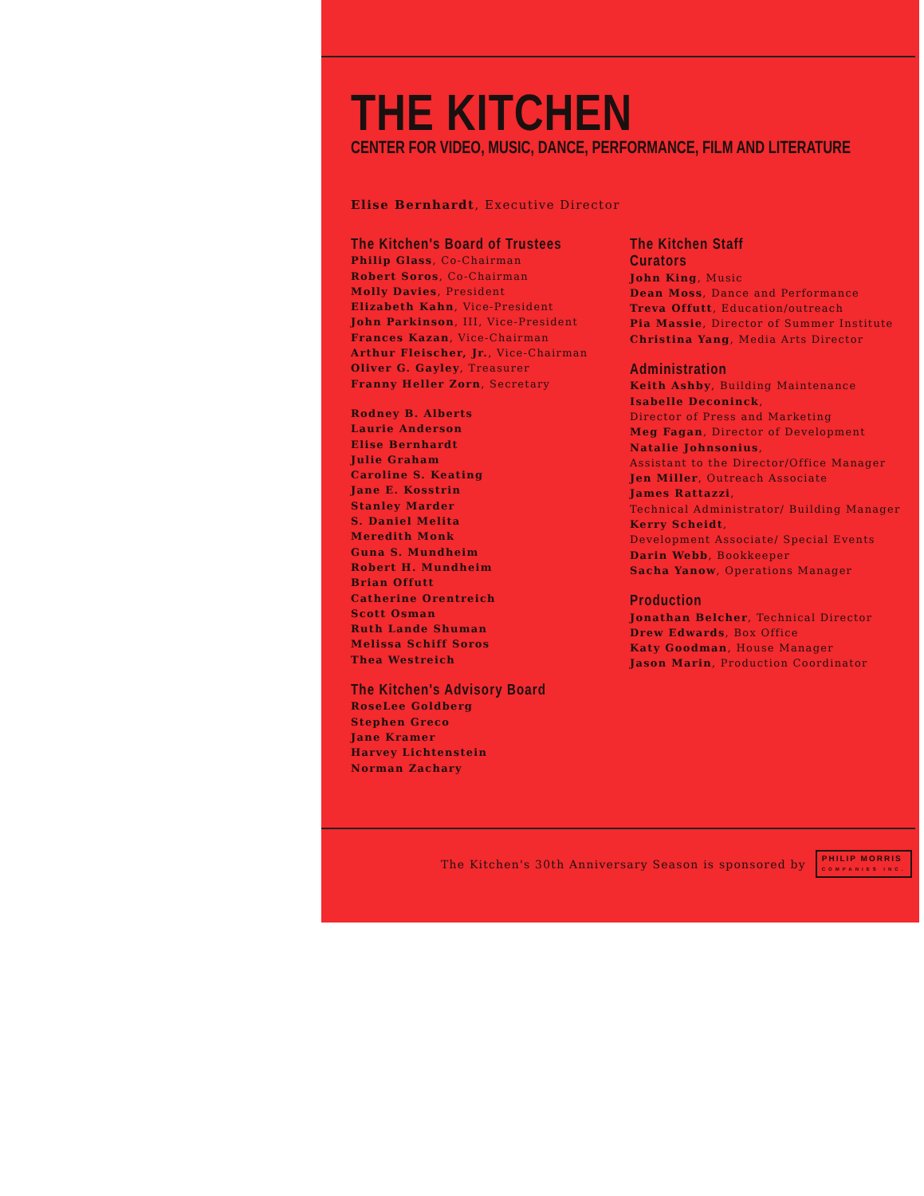THE KITCHEN
CENTER FOR VIDEO, MUSIC, DANCE, PERFORMANCE, FILM AND LITERATURE
Elise Bernhardt, Executive Director
The Kitchen's Board of Trustees
Philip Glass, Co-Chairman
Robert Soros, Co-Chairman
Molly Davies, President
Elizabeth Kahn, Vice-President
John Parkinson, III, Vice-President
Frances Kazan, Vice-Chairman
Arthur Fleischer, Jr., Vice-Chairman
Oliver G. Gayley, Treasurer
Franny Heller Zorn, Secretary
Rodney B. Alberts
Laurie Anderson
Elise Bernhardt
Julie Graham
Caroline S. Keating
Jane E. Kosstrin
Stanley Marder
S. Daniel Melita
Meredith Monk
Guna S. Mundheim
Robert H. Mundheim
Brian Offutt
Catherine Orentreich
Scott Osman
Ruth Lande Shuman
Melissa Schiff Soros
Thea Westreich
The Kitchen's Advisory Board
RoseLee Goldberg
Stephen Greco
Jane Kramer
Harvey Lichtenstein
Norman Zachary
The Kitchen Staff
Curators
John King, Music
Dean Moss, Dance and Performance
Treva Offutt, Education/outreach
Pia Massie, Director of Summer Institute
Christina Yang, Media Arts Director
Administration
Keith Ashby, Building Maintenance
Isabelle Deconinck,
Director of Press and Marketing
Meg Fagan, Director of Development
Natalie Johnsonius,
Assistant to the Director/Office Manager
Jen Miller, Outreach Associate
James Rattazzi,
Technical Administrator/ Building Manager
Kerry Scheidt,
Development Associate/ Special Events
Darin Webb, Bookkeeper
Sacha Yanow, Operations Manager
Production
Jonathan Belcher, Technical Director
Drew Edwards, Box Office
Katy Goodman, House Manager
Jason Marin, Production Coordinator
The Kitchen's 30th Anniversary Season is sponsored by
PHILIP MORRIS
COMPANIES INC.